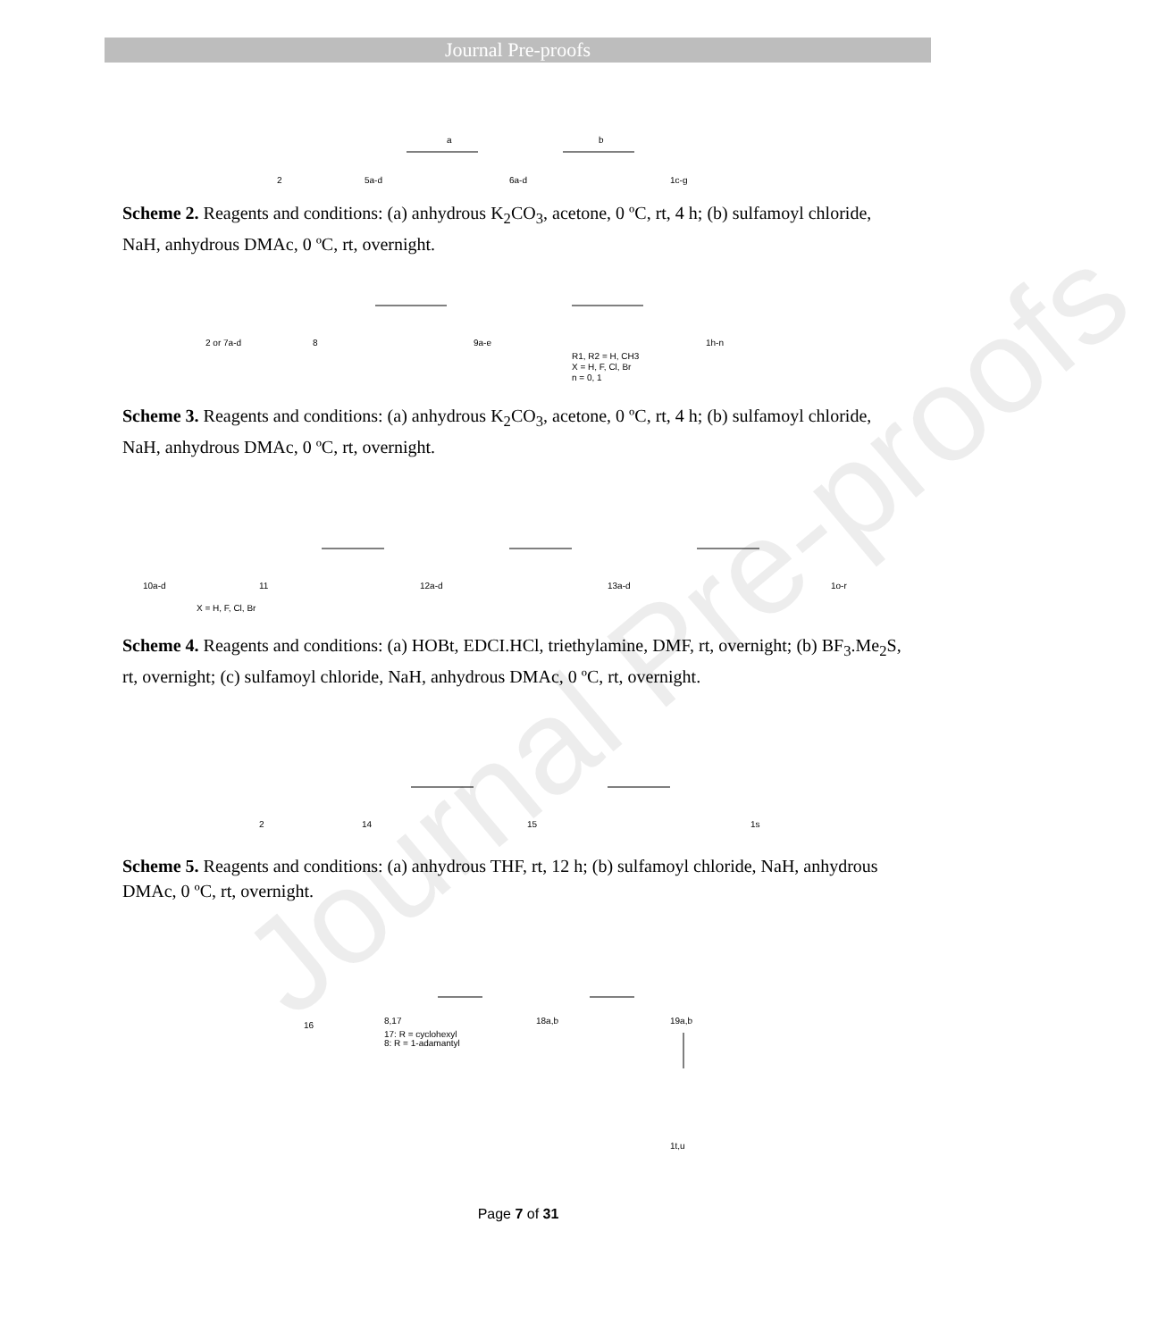Journal Pre-proofs
Journal Pre-proofs
2
5a-d
6a-d
1c-g
a
b
Scheme 2. Reagents and conditions: (a) anhydrous K<sub>2</sub>CO<sub>3</sub>, acetone, 0 ºC, rt, 4 h; (b) sulfamoyl chloride, NaH, anhydrous DMAc, 0 ºC, rt, overnight.
2 or 7a-d
8
9a-e
1h-n
R1, R2 = H, CH3
X = H, F, Cl, Br
n = 0, 1
Scheme 3. Reagents and conditions: (a) anhydrous K<sub>2</sub>CO<sub>3</sub>, acetone, 0 ºC, rt, 4 h; (b) sulfamoyl chloride, NaH, anhydrous DMAc, 0 ºC, rt, overnight.
10a-d
11
12a-d
13a-d
1o-r
X = H, F, Cl, Br
Scheme 4. Reagents and conditions: (a) HOBt, EDCI.HCl, triethylamine, DMF, rt, overnight; (b) BF<sub>3</sub>.Me<sub>2</sub>S, rt, overnight; (c) sulfamoyl chloride, NaH, anhydrous DMAc, 0 ºC, rt, overnight.
2
14
15
1s
Scheme 5. Reagents and conditions: (a) anhydrous THF, rt, 12 h; (b) sulfamoyl chloride, NaH, anhydrous DMAc, 0 ºC, rt, overnight.
16
8,17
17: R = cyclohexyl
8: R = 1-adamantyl
18a,b
19a,b
1t,u
Page 7 of 31